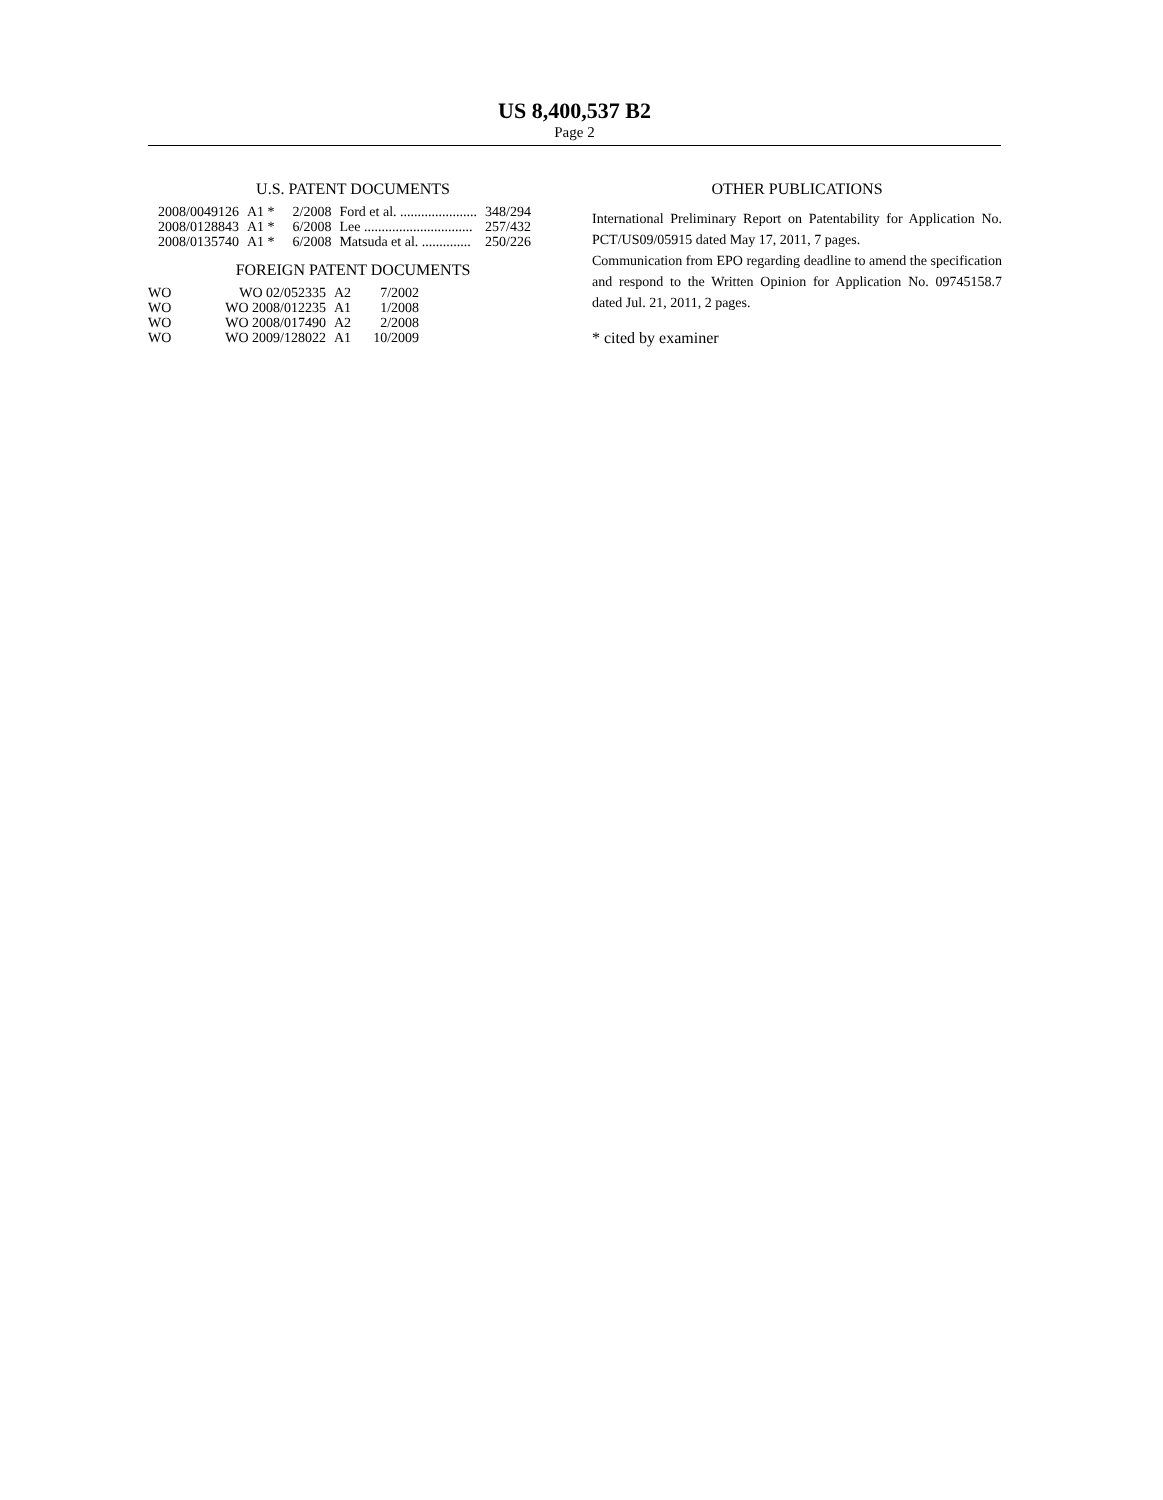US 8,400,537 B2
Page 2
U.S. PATENT DOCUMENTS
| 2008/0049126 | A1 * | 2/2008 | Ford et al. ...................... | 348/294 |
| 2008/0128843 | A1 * | 6/2008 | Lee ............................... | 257/432 |
| 2008/0135740 | A1 * | 6/2008 | Matsuda et al. .............. | 250/226 |
FOREIGN PATENT DOCUMENTS
| WO | WO 02/052335 | A2 | 7/2002 |
| WO | WO 2008/012235 | A1 | 1/2008 |
| WO | WO 2008/017490 | A2 | 2/2008 |
| WO | WO 2009/128022 | A1 | 10/2009 |
OTHER PUBLICATIONS
International Preliminary Report on Patentability for Application No. PCT/US09/05915 dated May 17, 2011, 7 pages.
Communication from EPO regarding deadline to amend the specification and respond to the Written Opinion for Application No. 09745158.7 dated Jul. 21, 2011, 2 pages.
* cited by examiner